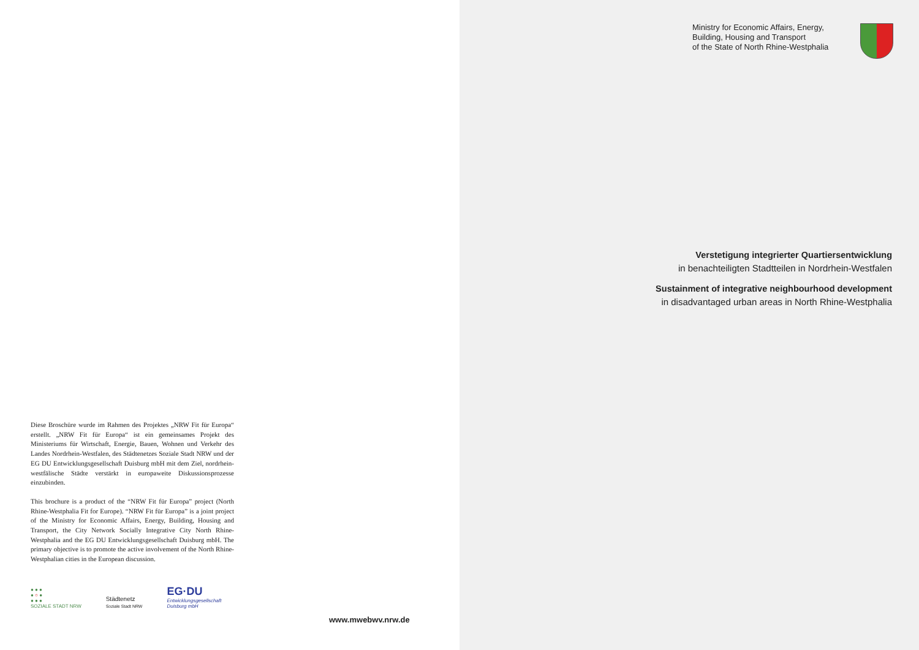Diese Broschüre wurde im Rahmen des Projektes „NRW Fit für Europa“ erstellt. „NRW Fit für Europa“ ist ein gemeinsames Projekt des Ministeriums für Wirtschaft, Energie, Bauen, Wohnen und Verkehr des Landes Nordrhein-Westfalen, des Städtenetzes Soziale Stadt NRW und der EG DU Entwicklungsgesellschaft Duisburg mbH mit dem Ziel, nordrhein-westfälische Städte verstärkt in europaweite Diskussionsprozesse einzubinden.
This brochure is a product of the “NRW Fit für Europa” project (North Rhine-Westphalia Fit for Europe). “NRW Fit für Europa” is a joint project of the Ministry for Economic Affairs, Energy, Building, Housing and Transport, the City Network Socially Integrative City North Rhine-Westphalia and the EG DU Entwicklungsgesellschaft Duisburg mbH. The primary objective is to promote the active involvement of the North Rhine-Westphalian cities in the European discussion.
● ● ●
● ○ ●
● ● ●
SOZIALE STADT NRW
Städtenetz
Soziale Stadt NRW
EG·DU
Entwicklungsgesellschaft
Duisburg mbH
www.mwebwv.nrw.de
Ministry for Economic Affairs, Energy,
Building, Housing and Transport
of the State of North Rhine-Westphalia
Verstetigung integrierter Quartiersentwicklung
in benachteiligten Stadtteilen in Nordrhein-Westfalen
Sustainment of integrative neighbourhood development
in disadvantaged urban areas in North Rhine-Westphalia